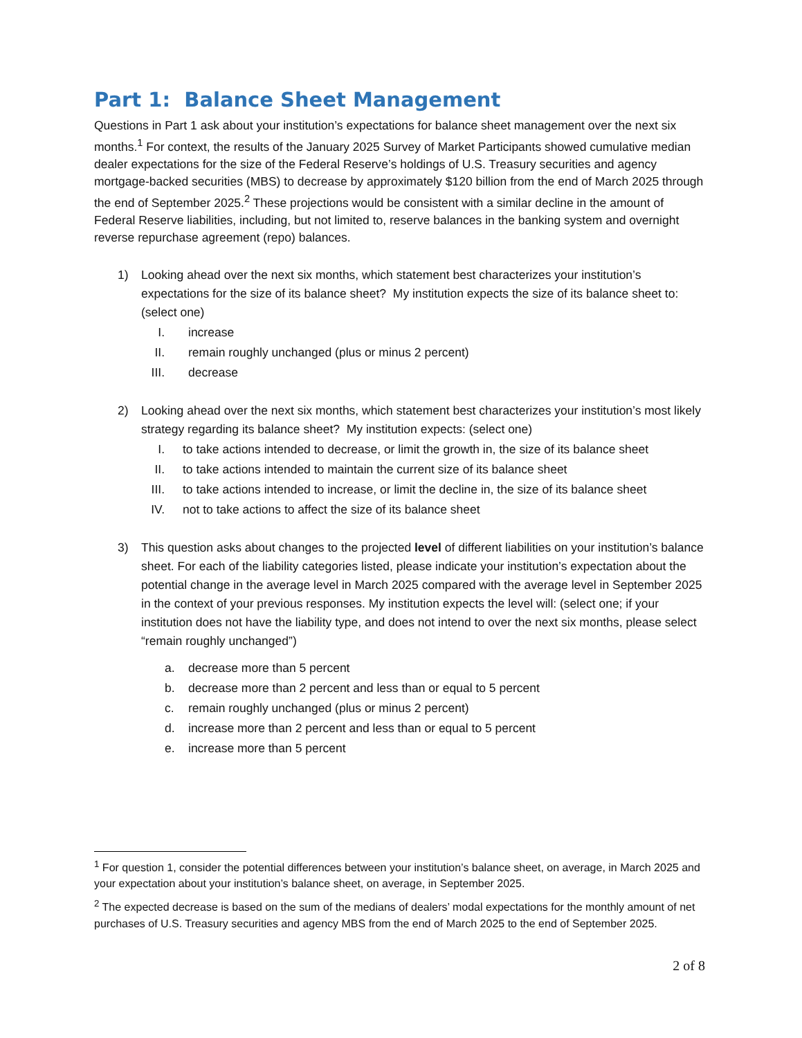Part 1: Balance Sheet Management
Questions in Part 1 ask about your institution’s expectations for balance sheet management over the next six months.<sup>1</sup> For context, the results of the January 2025 Survey of Market Participants showed cumulative median dealer expectations for the size of the Federal Reserve’s holdings of U.S. Treasury securities and agency mortgage-backed securities (MBS) to decrease by approximately $120 billion from the end of March 2025 through the end of September 2025.<sup>2</sup> These projections would be consistent with a similar decline in the amount of Federal Reserve liabilities, including, but not limited to, reserve balances in the banking system and overnight reverse repurchase agreement (repo) balances.
1) Looking ahead over the next six months, which statement best characterizes your institution’s expectations for the size of its balance sheet? My institution expects the size of its balance sheet to: (select one)
I. increase
II. remain roughly unchanged (plus or minus 2 percent)
III. decrease
2) Looking ahead over the next six months, which statement best characterizes your institution’s most likely strategy regarding its balance sheet? My institution expects: (select one)
I. to take actions intended to decrease, or limit the growth in, the size of its balance sheet
II. to take actions intended to maintain the current size of its balance sheet
III. to take actions intended to increase, or limit the decline in, the size of its balance sheet
IV. not to take actions to affect the size of its balance sheet
3) This question asks about changes to the projected level of different liabilities on your institution’s balance sheet. For each of the liability categories listed, please indicate your institution’s expectation about the potential change in the average level in March 2025 compared with the average level in September 2025 in the context of your previous responses. My institution expects the level will: (select one; if your institution does not have the liability type, and does not intend to over the next six months, please select “remain roughly unchanged”)
a. decrease more than 5 percent
b. decrease more than 2 percent and less than or equal to 5 percent
c. remain roughly unchanged (plus or minus 2 percent)
d. increase more than 2 percent and less than or equal to 5 percent
e. increase more than 5 percent
<sup>1</sup> For question 1, consider the potential differences between your institution’s balance sheet, on average, in March 2025 and your expectation about your institution’s balance sheet, on average, in September 2025.
<sup>2</sup> The expected decrease is based on the sum of the medians of dealers’ modal expectations for the monthly amount of net purchases of U.S. Treasury securities and agency MBS from the end of March 2025 to the end of September 2025.
2 of 8